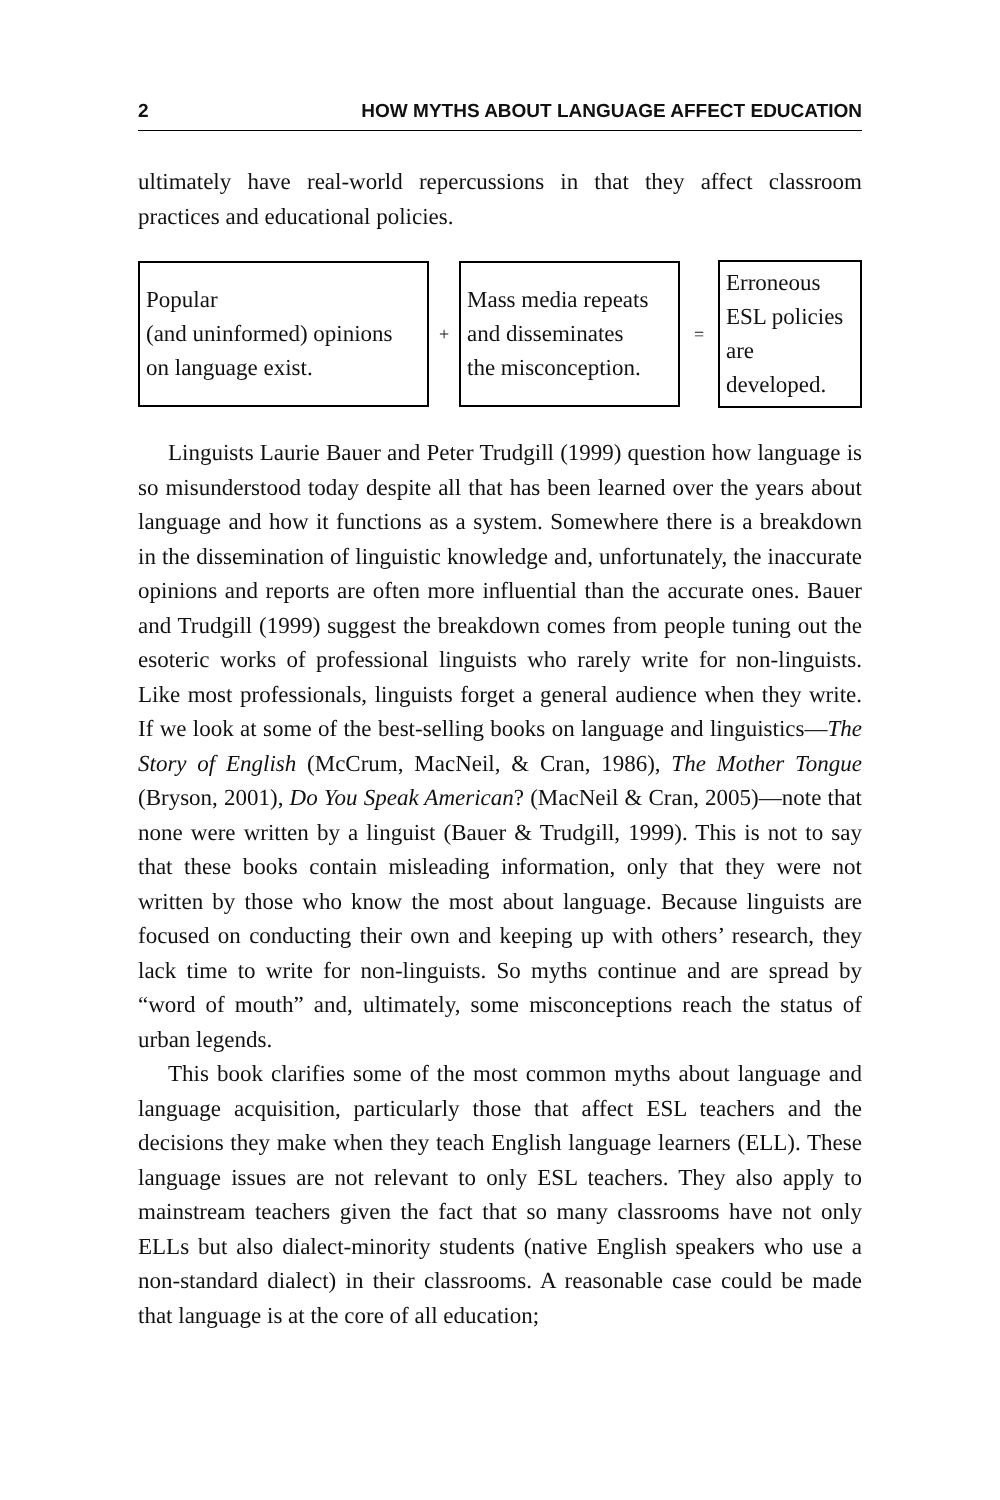2 HOW MYTHS ABOUT LANGUAGE AFFECT EDUCATION
ultimately have real-world repercussions in that they affect classroom practices and educational policies.
Popular
(and uninformed) opinions
on language exist.
+
Mass media repeats
and disseminates
the misconception.
=
Erroneous
ESL policies
are
developed.
Linguists Laurie Bauer and Peter Trudgill (1999) question how language is so misunderstood today despite all that has been learned over the years about language and how it functions as a system. Somewhere there is a breakdown in the dissemination of linguistic knowledge and, unfortunately, the inaccurate opinions and reports are often more influential than the accurate ones. Bauer and Trudgill (1999) suggest the breakdown comes from people tuning out the esoteric works of professional linguists who rarely write for non-linguists. Like most professionals, linguists forget a general audience when they write. If we look at some of the best-selling books on language and linguistics—The Story of English (McCrum, MacNeil, & Cran, 1986), The Mother Tongue (Bryson, 2001), Do You Speak American? (MacNeil & Cran, 2005)—note that none were written by a linguist (Bauer & Trudgill, 1999). This is not to say that these books contain misleading information, only that they were not written by those who know the most about language. Because linguists are focused on conducting their own and keeping up with others’ research, they lack time to write for non-linguists. So myths continue and are spread by “word of mouth” and, ultimately, some misconceptions reach the status of urban legends.
This book clarifies some of the most common myths about language and language acquisition, particularly those that affect ESL teachers and the decisions they make when they teach English language learners (ELL). These language issues are not relevant to only ESL teachers. They also apply to mainstream teachers given the fact that so many classrooms have not only ELLs but also dialect-minority students (native English speakers who use a non-standard dialect) in their classrooms. A reasonable case could be made that language is at the core of all education;